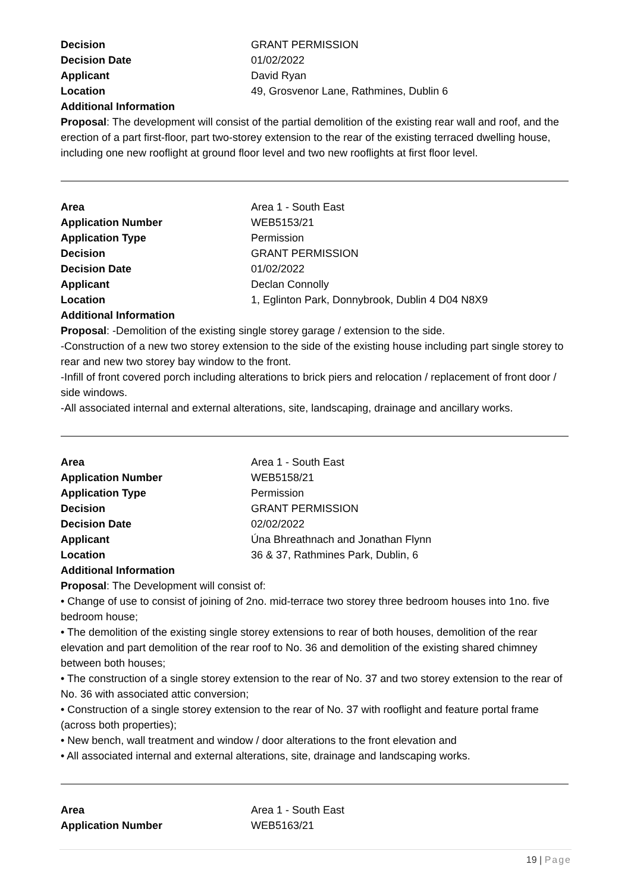| Decision | GRANT PERMISSION |
| Decision Date | 01/02/2022 |
| Applicant | David Ryan |
| Location | 49, Grosvenor Lane, Rathmines, Dublin 6 |
Additional Information
Proposal: The development will consist of the partial demolition of the existing rear wall and roof, and the erection of a part first-floor, part two-storey extension to the rear of the existing terraced dwelling house, including one new rooflight at ground floor level and two new rooflights at first floor level.
| Area | Area 1 - South East |
| Application Number | WEB5153/21 |
| Application Type | Permission |
| Decision | GRANT PERMISSION |
| Decision Date | 01/02/2022 |
| Applicant | Declan Connolly |
| Location | 1, Eglinton Park, Donnybrook, Dublin 4 D04 N8X9 |
Additional Information
Proposal: -Demolition of the existing single storey garage / extension to the side.
-Construction of a new two storey extension to the side of the existing house including part single storey to rear and new two storey bay window to the front.
-Infill of front covered porch including alterations to brick piers and relocation / replacement of front door / side windows.
-All associated internal and external alterations, site, landscaping, drainage and ancillary works.
| Area | Area 1 - South East |
| Application Number | WEB5158/21 |
| Application Type | Permission |
| Decision | GRANT PERMISSION |
| Decision Date | 02/02/2022 |
| Applicant | Úna Bhreathnach and Jonathan Flynn |
| Location | 36 & 37, Rathmines Park, Dublin, 6 |
Additional Information
Proposal: The Development will consist of:
• Change of use to consist of joining of 2no. mid-terrace two storey three bedroom houses into 1no. five bedroom house;
• The demolition of the existing single storey extensions to rear of both houses, demolition of the rear elevation and part demolition of the rear roof to No. 36 and demolition of the existing shared chimney between both houses;
• The construction of a single storey extension to the rear of No. 37 and two storey extension to the rear of No. 36 with associated attic conversion;
• Construction of a single storey extension to the rear of No. 37 with rooflight and feature portal frame (across both properties);
• New bench, wall treatment and window / door alterations to the front elevation and
• All associated internal and external alterations, site, drainage and landscaping works.
| Area | Area 1 - South East |
| Application Number | WEB5163/21 |
19 | Page